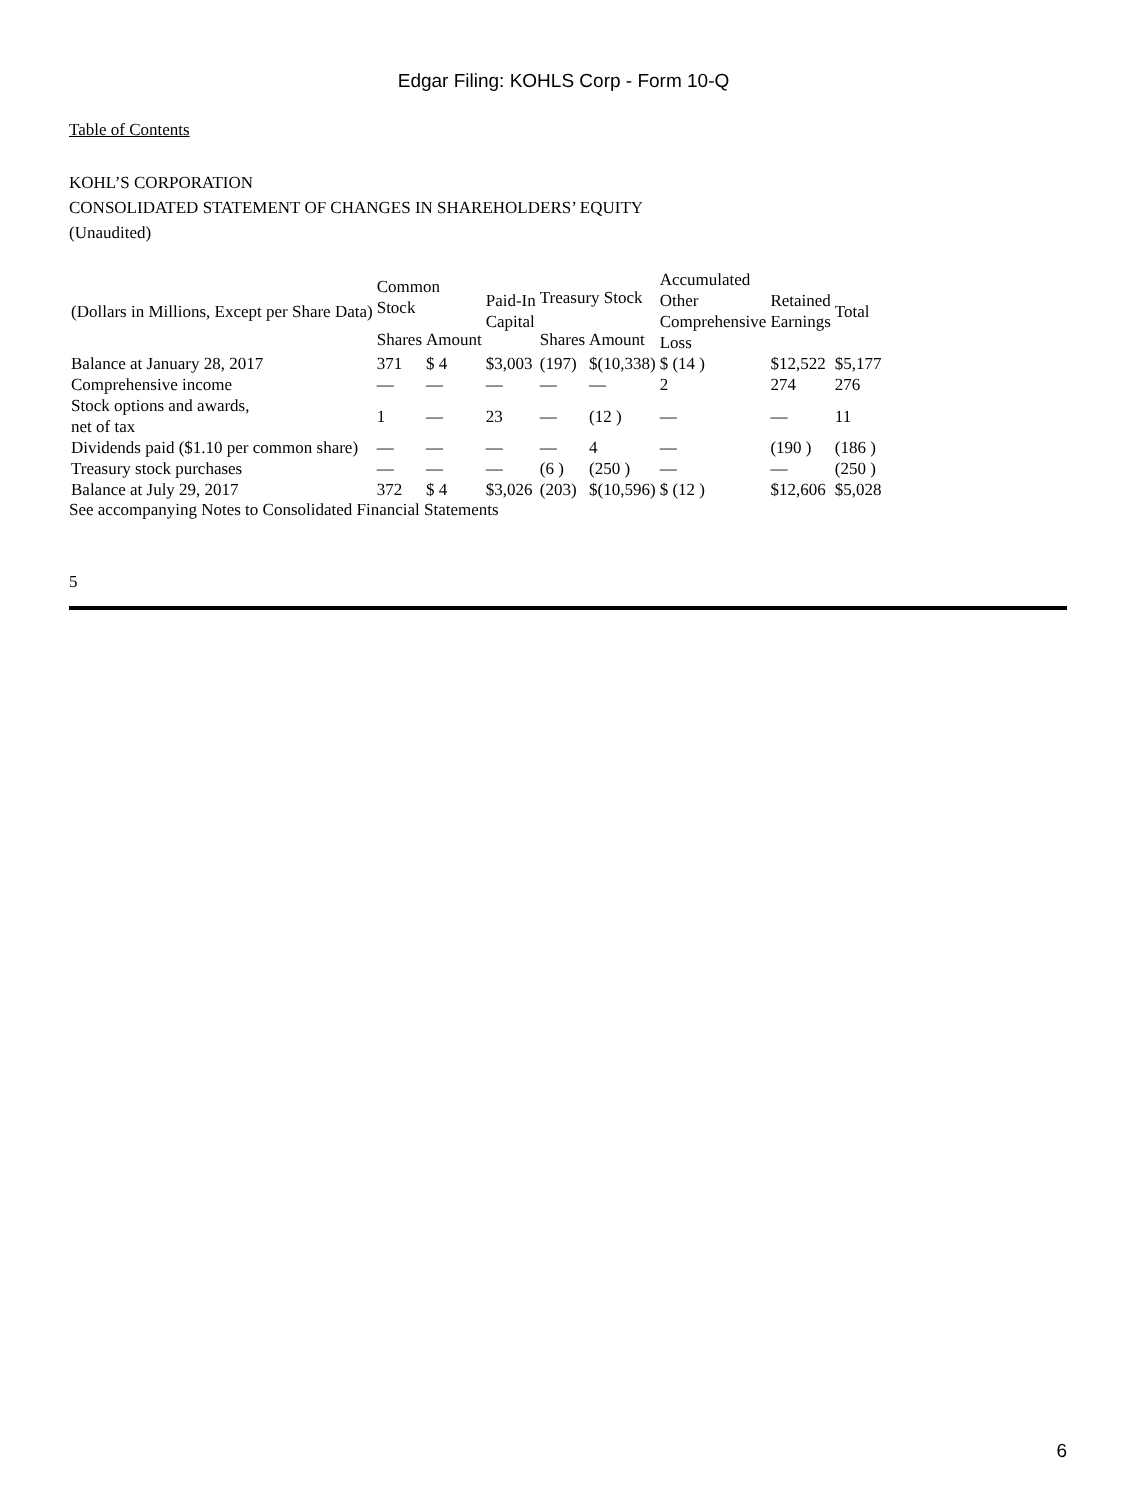Edgar Filing: KOHLS Corp - Form 10-Q
Table of Contents
KOHL’S CORPORATION
CONSOLIDATED STATEMENT OF CHANGES IN SHAREHOLDERS’ EQUITY
(Unaudited)
| (Dollars in Millions, Except per Share Data) | Common Stock | | Paid-In Capital | Treasury Stock | | Accumulated Other Comprehensive Loss | Retained Earnings | Total |
| --- | --- | --- | --- | --- | --- | --- | --- | --- |
| | Shares | Amount | | Shares | Amount | | | |
| Balance at January 28, 2017 | 371 | $ 4 | $3,003 | (197) | $(10,338) | $ (14 ) | $12,522 | $5,177 |
| Comprehensive income | — | — | — | — | — | 2 | 274 | 276 |
| Stock options and awards, net of tax | 1 | — | 23 | — | (12 ) | — | — | 11 |
| Dividends paid ($1.10 per common share) | — | — | — | — | 4 | — | (190 ) | (186 ) |
| Treasury stock purchases | — | — | — | (6 ) | (250 ) | — | — | (250 ) |
| Balance at July 29, 2017 | 372 | $ 4 | $3,026 | (203) | $(10,596) | $ (12 ) | $12,606 | $5,028 |
See accompanying Notes to Consolidated Financial Statements
5
6